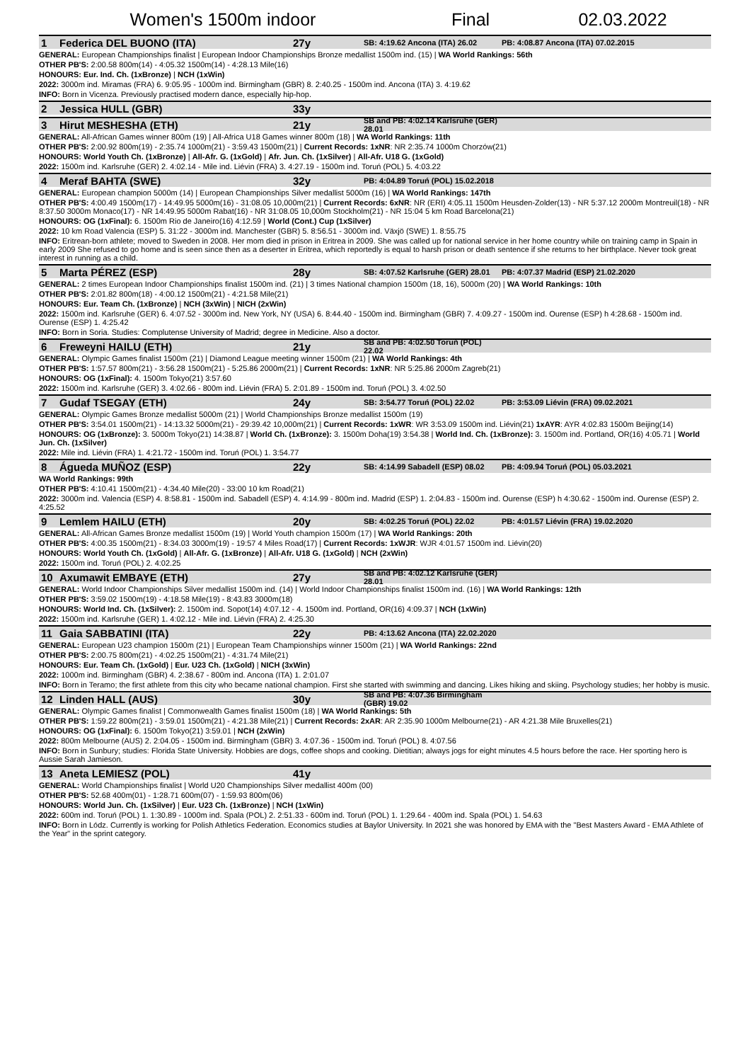Women's 1500m indoor Final 02.03.2022
1 Federica DEL BUONO (ITA) 27y SB: 4:19.62 Ancona (ITA) 26.02 PB: 4:08.87 Ancona (ITA) 07.02.2015
GENERAL: European Championships finalist | European Indoor Championships Bronze medallist 1500m ind. (15) | WA World Rankings: 56th
OTHER PB'S: 2:00.58 800m(14) - 4:05.32 1500m(14) - 4:28.13 Mile(16)
HONOURS: Eur. Ind. Ch. (1xBronze) | NCH (1xWin)
2022: 3000m ind. Miramas (FRA) 6. 9:05.95 - 1000m ind. Birmingham (GBR) 8. 2:40.25 - 1500m ind. Ancona (ITA) 3. 4:19.62
INFO: Born in Vicenza. Previously practised modern dance, especially hip-hop.
2 Jessica HULL (GBR) 33y
3 Hirut MESHESHA (ETH) 21y SB and PB: 4:02.14 Karlsruhe (GER) 28.01
GENERAL: All-African Games winner 800m (19) | All-Africa U18 Games winner 800m (18) | WA World Rankings: 11th
OTHER PB'S: 2:00.92 800m(19) - 2:35.74 1000m(21) - 3:59.43 1500m(21) | Current Records: 1xNR: NR 2:35.74 1000m Chorzów(21)
HONOURS: World Youth Ch. (1xBronze) | All-Afr. G. (1xGold) | Afr. Jun. Ch. (1xSilver) | All-Afr. U18 G. (1xGold)
2022: 1500m ind. Karlsruhe (GER) 2. 4:02.14 - Mile ind. Liévin (FRA) 3. 4:27.19 - 1500m ind. Toruń (POL) 5. 4:03.22
4 Meraf BAHTA (SWE) 32y PB: 4:04.89 Toruń (POL) 15.02.2018
GENERAL: European champion 5000m (14) | European Championships Silver medallist 5000m (16) | WA World Rankings: 147th
OTHER PB'S: 4:00.49 1500m(17) - 14:49.95 5000m(16) - 31:08.05 10,000m(21) | Current Records: 6xNR: NR (ERI) 4:05.11 1500m Heusden-Zolder(13) - NR 5:37.12 2000m Montreuil(18) - NR 8:37.50 3000m Monaco(17) - NR 14:49.95 5000m Rabat(16) - NR 31:08.05 10,000m Stockholm(21) - NR 15:04 5 km Road Barcelona(21)
HONOURS: OG (1xFinal): 6. 1500m Rio de Janeiro(16) 4:12.59 | World (Cont.) Cup (1xSilver)
2022: 10 km Road Valencia (ESP) 5. 31:22 - 3000m ind. Manchester (GBR) 5. 8:56.51 - 3000m ind. Växjö (SWE) 1. 8:55.75
INFO: Eritrean-born athlete; moved to Sweden in 2008. Her mom died in prison in Eritrea in 2009. She was called up for national service in her home country while on training camp in Spain in early 2009 She refused to go home and is seen since then as a deserter in Eritrea, which reportedly is equal to harsh prison or death sentence if she returns to her birthplace. Never took great interest in running as a child.
5 Marta PÉREZ (ESP) 28y SB: 4:07.52 Karlsruhe (GER) 28.01 PB: 4:07.37 Madrid (ESP) 21.02.2020
GENERAL: 2 times European Indoor Championships finalist 1500m ind. (21) | 3 times National champion 1500m (18, 16), 5000m (20) | WA World Rankings: 10th
OTHER PB'S: 2:01.82 800m(18) - 4:00.12 1500m(21) - 4:21.58 Mile(21)
HONOURS: Eur. Team Ch. (1xBronze) | NCH (3xWin) | NICH (2xWin)
2022: 1500m ind. Karlsruhe (GER) 6. 4:07.52 - 3000m ind. New York, NY (USA) 6. 8:44.40 - 1500m ind. Birmingham (GBR) 7. 4:09.27 - 1500m ind. Ourense (ESP) h 4:28.68 - 1500m ind. Ourense (ESP) 1. 4:25.42
INFO: Born in Soria. Studies: Complutense University of Madrid; degree in Medicine. Also a doctor.
6 Freweyni HAILU (ETH) 21y SB and PB: 4:02.50 Toruń (POL) 22.02
GENERAL: Olympic Games finalist 1500m (21) | Diamond League meeting winner 1500m (21) | WA World Rankings: 4th
OTHER PB'S: 1:57.57 800m(21) - 3:56.28 1500m(21) - 5:25.86 2000m(21) | Current Records: 1xNR: NR 5:25.86 2000m Zagreb(21)
HONOURS: OG (1xFinal): 4. 1500m Tokyo(21) 3:57.60
2022: 1500m ind. Karlsruhe (GER) 3. 4:02.66 - 800m ind. Liévin (FRA) 5. 2:01.89 - 1500m ind. Toruń (POL) 3. 4:02.50
7 Gudaf TSEGAY (ETH) 24y SB: 3:54.77 Toruń (POL) 22.02 PB: 3:53.09 Liévin (FRA) 09.02.2021
GENERAL: Olympic Games Bronze medallist 5000m (21) | World Championships Bronze medallist 1500m (19)
OTHER PB'S: 3:54.01 1500m(21) - 14:13.32 5000m(21) - 29:39.42 10,000m(21) | Current Records: 1xWR: WR 3:53.09 1500m ind. Liévin(21) 1xAYR: AYR 4:02.83 1500m Beijing(14)
HONOURS: OG (1xBronze): 3. 5000m Tokyo(21) 14:38.87 | World Ch. (1xBronze): 3. 1500m Doha(19) 3:54.38 | World Ind. Ch. (1xBronze): 3. 1500m ind. Portland, OR(16) 4:05.71 | World Jun. Ch. (1xSilver)
2022: Mile ind. Liévin (FRA) 1. 4:21.72 - 1500m ind. Toruń (POL) 1. 3:54.77
8 Águeda MUÑOZ (ESP) 22y SB: 4:14.99 Sabadell (ESP) 08.02 PB: 4:09.94 Toruń (POL) 05.03.2021
WA World Rankings: 99th
OTHER PB'S: 4:10.41 1500m(21) - 4:34.40 Mile(20) - 33:00 10 km Road(21)
2022: 3000m ind. Valencia (ESP) 4. 8:58.81 - 1500m ind. Sabadell (ESP) 4. 4:14.99 - 800m ind. Madrid (ESP) 1. 2:04.83 - 1500m ind. Ourense (ESP) h 4:30.62 - 1500m ind. Ourense (ESP) 2. 4:25.52
9 Lemlem HAILU (ETH) 20y SB: 4:02.25 Toruń (POL) 22.02 PB: 4:01.57 Liévin (FRA) 19.02.2020
GENERAL: All-African Games Bronze medallist 1500m (19) | World Youth champion 1500m (17) | WA World Rankings: 20th
OTHER PB'S: 4:00.35 1500m(21) - 8:34.03 3000m(19) - 19:57 4 Miles Road(17) | Current Records: 1xWJR: WJR 4:01.57 1500m ind. Liévin(20)
HONOURS: World Youth Ch. (1xGold) | All-Afr. G. (1xBronze) | All-Afr. U18 G. (1xGold) | NCH (2xWin)
2022: 1500m ind. Toruń (POL) 2. 4:02.25
10 Axumawit EMBAYE (ETH) 27y SB and PB: 4:02.12 Karlsruhe (GER) 28.01
GENERAL: World Indoor Championships Silver medallist 1500m ind. (14) | World Indoor Championships finalist 1500m ind. (16) | WA World Rankings: 12th
OTHER PB'S: 3:59.02 1500m(19) - 4:18.58 Mile(19) - 8:43.83 3000m(18)
HONOURS: World Ind. Ch. (1xSilver): 2. 1500m ind. Sopot(14) 4:07.12 - 4. 1500m ind. Portland, OR(16) 4:09.37 | NCH (1xWin)
2022: 1500m ind. Karlsruhe (GER) 1. 4:02.12 - Mile ind. Liévin (FRA) 2. 4:25.30
11 Gaia SABBATINI (ITA) 22y PB: 4:13.62 Ancona (ITA) 22.02.2020
GENERAL: European U23 champion 1500m (21) | European Team Championships winner 1500m (21) | WA World Rankings: 22nd
OTHER PB'S: 2:00.75 800m(21) - 4:02.25 1500m(21) - 4:31.74 Mile(21)
HONOURS: Eur. Team Ch. (1xGold) | Eur. U23 Ch. (1xGold) | NICH (3xWin)
2022: 1000m ind. Birmingham (GBR) 4. 2:38.67 - 800m ind. Ancona (ITA) 1. 2:01.07
INFO: Born in Teramo; the first athlete from this city who became national champion. First she started with swimming and dancing. Likes hiking and skiing. Psychology studies; her hobby is music.
12 Linden HALL (AUS) 30y SB and PB: 4:07.36 Birmingham (GBR) 19.02
GENERAL: Olympic Games finalist | Commonwealth Games finalist 1500m (18) | WA World Rankings: 5th
OTHER PB'S: 1:59.22 800m(21) - 3:59.01 1500m(21) - 4:21.38 Mile(21) | Current Records: 2xAR: AR 2:35.90 1000m Melbourne(21) - AR 4:21.38 Mile Bruxelles(21)
HONOURS: OG (1xFinal): 6. 1500m Tokyo(21) 3:59.01 | NCH (2xWin)
2022: 800m Melbourne (AUS) 2. 2:04.05 - 1500m ind. Birmingham (GBR) 3. 4:07.36 - 1500m ind. Toruń (POL) 8. 4:07.56
INFO: Born in Sunbury; studies: Florida State University. Hobbies are dogs, coffee shops and cooking. Dietitian; always jogs for eight minutes 4.5 hours before the race. Her sporting hero is Aussie Sarah Jamieson.
13 Aneta LEMIESZ (POL) 41y
GENERAL: World Championships finalist | World U20 Championships Silver medallist 400m (00)
OTHER PB'S: 52.68 400m(01) - 1:28.71 600m(07) - 1:59.93 800m(06)
HONOURS: World Jun. Ch. (1xSilver) | Eur. U23 Ch. (1xBronze) | NCH (1xWin)
2022: 600m ind. Toruń (POL) 1. 1:30.89 - 1000m ind. Spala (POL) 2. 2:51.33 - 600m ind. Toruń (POL) 1. 1:29.64 - 400m ind. Spala (POL) 1. 54.63
INFO: Born in Lódz. Currently is working for Polish Athletics Federation. Economics studies at Baylor University. In 2021 she was honored by EMA with the "Best Masters Award - EMA Athlete of the Year" in the sprint category.